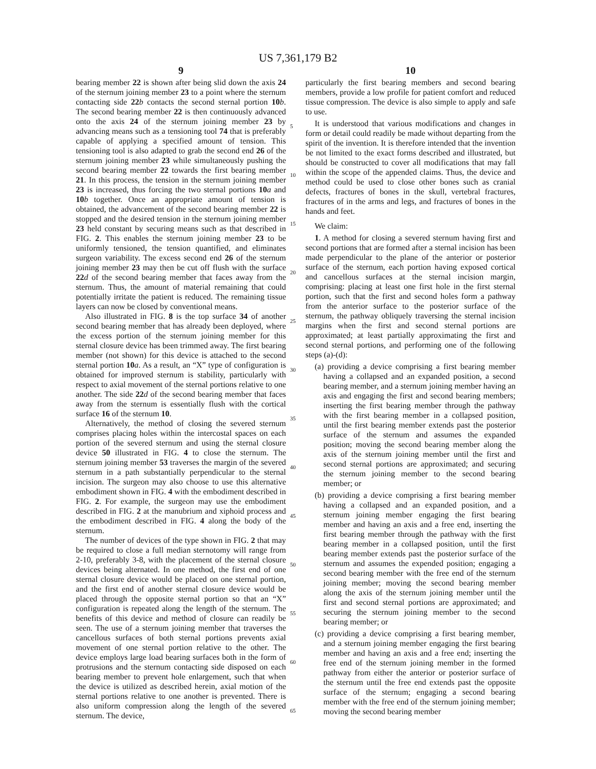US 7,361,179 B2
9
bearing member 22 is shown after being slid down the axis 24 of the sternum joining member 23 to a point where the sternum contacting side 22 b contacts the second sternal portion 10 b. The second bearing member 22 is then continuously advanced onto the axis 24 of the sternum joining member 23 by advancing means such as a tensioning tool 74 that is preferably capable of applying a specified amount of tension. This tensioning tool is also adapted to grab the second end 26 of the sternum joining member 23 while simultaneously pushing the second bearing member 22 towards the first bearing member 21. In this process, the tension in the sternum joining member 23 is increased, thus forcing the two sternal portions 10 a and 10 b together. Once an appropriate amount of tension is obtained, the advancement of the second bearing member 22 is stopped and the desired tension in the sternum joining member 23 held constant by securing means such as that described in FIG. 2. This enables the sternum joining member 23 to be uniformly tensioned, the tension quantified, and eliminates surgeon variability. The excess second end 26 of the sternum joining member 23 may then be cut off flush with the surface 22 d of the second bearing member that faces away from the sternum. Thus, the amount of material remaining that could potentially irritate the patient is reduced. The remaining tissue layers can now be closed by conventional means.
Also illustrated in FIG. 8 is the top surface 34 of another second bearing member that has already been deployed, where the excess portion of the sternum joining member for this sternal closure device has been trimmed away. The first bearing member (not shown) for this device is attached to the second sternal portion 10 a. As a result, an “X” type of configuration is obtained for improved sternum is stability, particularly with respect to axial movement of the sternal portions relative to one another. The side 22 d of the second bearing member that faces away from the sternum is essentially flush with the cortical surface 16 of the sternum 10.
Alternatively, the method of closing the severed sternum comprises placing holes within the intercostal spaces on each portion of the severed sternum and using the sternal closure device 50 illustrated in FIG. 4 to close the sternum. The sternum joining member 53 traverses the margin of the severed sternum in a path substantially perpendicular to the sternal incision. The surgeon may also choose to use this alternative embodiment shown in FIG. 4 with the embodiment described in FIG. 2. For example, the surgeon may use the embodiment described in FIG. 2 at the manubrium and xiphoid process and the embodiment described in FIG. 4 along the body of the sternum.
The number of devices of the type shown in FIG. 2 that may be required to close a full median sternotomy will range from 2-10, preferably 3-8, with the placement of the sternal closure devices being alternated. In one method, the first end of one sternal closure device would be placed on one sternal portion, and the first end of another sternal closure device would be placed through the opposite sternal portion so that an “X” configuration is repeated along the length of the sternum. The benefits of this device and method of closure can readily be seen. The use of a sternum joining member that traverses the cancellous surfaces of both sternal portions prevents axial movement of one sternal portion relative to the other. The device employs large load bearing surfaces both in the form of protrusions and the sternum contacting side disposed on each bearing member to prevent hole enlargement, such that when the device is utilized as described herein, axial motion of the sternal portions relative to one another is prevented. There is also uniform compression along the length of the severed sternum. The device,
5
10
15
20
25
30
35
40
45
50
55
60
65
10
particularly the first bearing members and second bearing members, provide a low profile for patient comfort and reduced tissue compression. The device is also simple to apply and safe to use.
It is understood that various modifications and changes in form or detail could readily be made without departing from the spirit of the invention. It is therefore intended that the invention be not limited to the exact forms described and illustrated, but should be constructed to cover all modifications that may fall within the scope of the appended claims. Thus, the device and method could be used to close other bones such as cranial defects, fractures of bones in the skull, vertebral fractures, fractures of in the arms and legs, and fractures of bones in the hands and feet.
We claim:
1. A method for closing a severed sternum having first and second portions that are formed after a sternal incision has been made perpendicular to the plane of the anterior or posterior surface of the sternum, each portion having exposed cortical and cancellous surfaces at the sternal incision margin, comprising: placing at least one first hole in the first sternal portion, such that the first and second holes form a pathway from the anterior surface to the posterior surface of the sternum, the pathway obliquely traversing the sternal incision margins when the first and second sternal portions are approximated; at least partially approximating the first and second sternal portions, and performing one of the following steps (a)-(d):
(a) providing a device comprising a first bearing member having a collapsed and an expanded position, a second bearing member, and a sternum joining member having an axis and engaging the first and second bearing members; inserting the first bearing member through the pathway with the first bearing member in a collapsed position, until the first bearing member extends past the posterior surface of the sternum and assumes the expanded position; moving the second bearing member along the axis of the sternum joining member until the first and second sternal portions are approximated; and securing the sternum joining member to the second bearing member; or
(b) providing a device comprising a first bearing member having a collapsed and an expanded position, and a sternum joining member engaging the first bearing member and having an axis and a free end, inserting the first bearing member through the pathway with the first bearing member in a collapsed position, until the first bearing member extends past the posterior surface of the sternum and assumes the expended position; engaging a second bearing member with the free end of the sternum joining member; moving the second bearing member along the axis of the sternum joining member until the first and second sternal portions are approximated; and securing the sternum joining member to the second bearing member; or
(c) providing a device comprising a first bearing member, and a sternum joining member engaging the first bearing member and having an axis and a free end; inserting the free end of the sternum joining member in the formed pathway from either the anterior or posterior surface of the sternum until the free end extends past the opposite surface of the sternum; engaging a second bearing member with the free end of the sternum joining member; moving the second bearing member